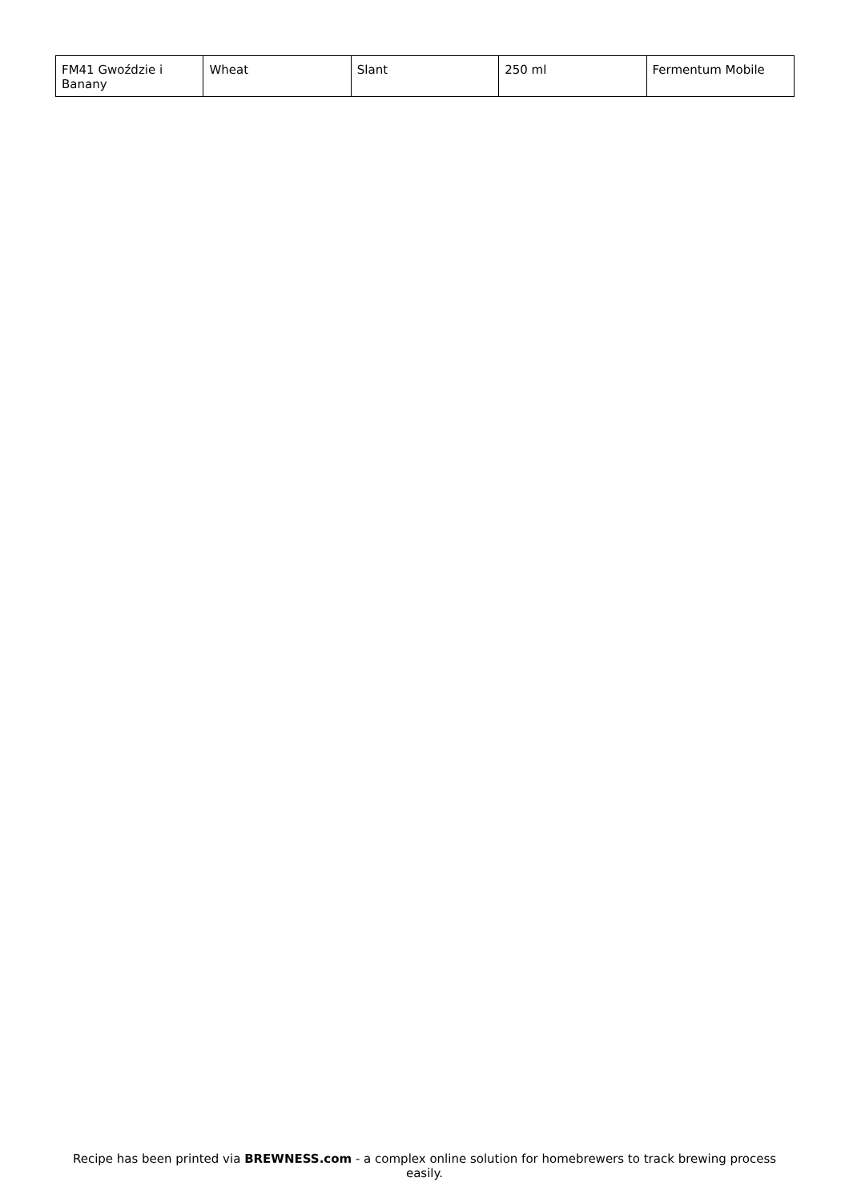| FM41 Gwoździe i Banany | Wheat | Slant | 250 ml | Fermentum Mobile |
Recipe has been printed via BREWNESS.com - a complex online solution for homebrewers to track brewing process easily.